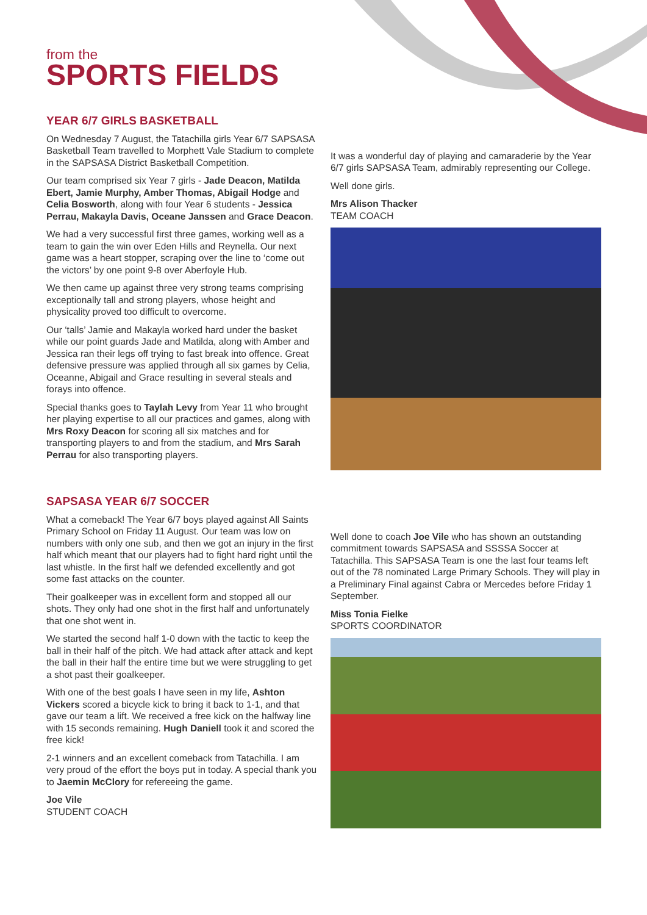from the
SPORTS FIELDS
YEAR 6/7 GIRLS BASKETBALL
On Wednesday 7 August, the Tatachilla girls Year 6/7 SAPSASA Basketball Team travelled to Morphett Vale Stadium to complete in the SAPSASA District Basketball Competition.
Our team comprised six Year 7 girls - Jade Deacon, Matilda Ebert, Jamie Murphy, Amber Thomas, Abigail Hodge and Celia Bosworth, along with four Year 6 students - Jessica Perrau, Makayla Davis, Oceane Janssen and Grace Deacon.
We had a very successful first three games, working well as a team to gain the win over Eden Hills and Reynella. Our next game was a heart stopper, scraping over the line to ‘come out the victors’ by one point 9-8 over Aberfoyle Hub.
We then came up against three very strong teams comprising exceptionally tall and strong players, whose height and physicality proved too difficult to overcome.
Our ‘talls’ Jamie and Makayla worked hard under the basket while our point guards Jade and Matilda, along with Amber and Jessica ran their legs off trying to fast break into offence. Great defensive pressure was applied through all six games by Celia, Oceanne, Abigail and Grace resulting in several steals and forays into offence.
Special thanks goes to Taylah Levy from Year 11 who brought her playing expertise to all our practices and games, along with Mrs Roxy Deacon for scoring all six matches and for transporting players to and from the stadium, and Mrs Sarah Perrau for also transporting players.
It was a wonderful day of playing and camaraderie by the Year 6/7 girls SAPSASA Team, admirably representing our College.
Well done girls.
Mrs Alison Thacker
TEAM COACH
SAPSASA YEAR 6/7 SOCCER
What a comeback! The Year 6/7 boys played against All Saints Primary School on Friday 11 August. Our team was low on numbers with only one sub, and then we got an injury in the first half which meant that our players had to fight hard right until the last whistle. In the first half we defended excellently and got some fast attacks on the counter.
Their goalkeeper was in excellent form and stopped all our shots. They only had one shot in the first half and unfortunately that one shot went in.
We started the second half 1-0 down with the tactic to keep the ball in their half of the pitch. We had attack after attack and kept the ball in their half the entire time but we were struggling to get a shot past their goalkeeper.
With one of the best goals I have seen in my life, Ashton Vickers scored a bicycle kick to bring it back to 1-1, and that gave our team a lift. We received a free kick on the halfway line with 15 seconds remaining. Hugh Daniell took it and scored the free kick!
2-1 winners and an excellent comeback from Tatachilla. I am very proud of the effort the boys put in today. A special thank you to Jaemin McClory for refereeing the game.
Joe Vile
STUDENT COACH
Well done to coach Joe Vile who has shown an outstanding commitment towards SAPSASA and SSSSA Soccer at Tatachilla. This SAPSASA Team is one the last four teams left out of the 78 nominated Large Primary Schools. They will play in a Preliminary Final against Cabra or Mercedes before Friday 1 September.
Miss Tonia Fielke
SPORTS COORDINATOR